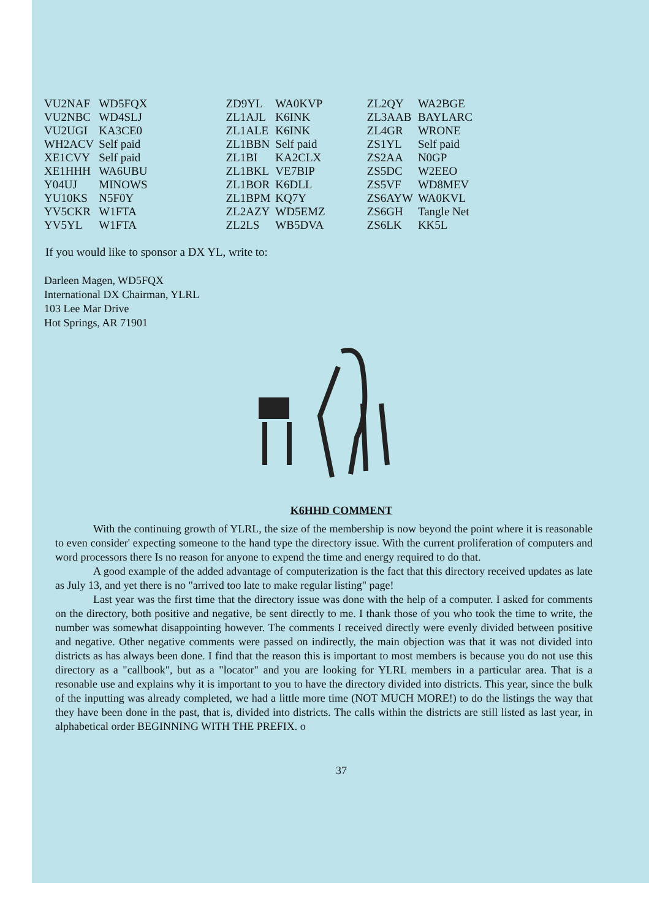| VU2NAF | WD5FQX |
| VU2NBC | WD4SLJ |
| VU2UGI | KA3CE0 |
| WH2ACV | Self paid |
| XE1CVY | Self paid |
| XE1HHH | WA6UBU |
| Y04UJ | MINOWS |
| YU10KS | N5F0Y |
| YV5CKR | W1FTA |
| YV5YL | W1FTA |
| ZD9YL | WA0KVP |
| ZL1AJL | K6INK |
| ZL1ALE | K6INK |
| ZL1BBN | Self paid |
| ZL1BI | KA2CLX |
| ZL1BKL | VE7BIP |
| ZL1BOR | K6DLL |
| ZL1BPM | KQ7Y |
| ZL2AZY | WD5EMZ |
| ZL2LS | WB5DVA |
| ZL2QY | WA2BGE |
| ZL3AAB | BAYLARC |
| ZL4GR | WRONE |
| ZS1YL | Self paid |
| ZS2AA | N0GP |
| ZS5DC | W2EEO |
| ZS5VF | WD8MEV |
| ZS6AYW | WA0KVL |
| ZS6GH | Tangle Net |
| ZS6LK | KK5L |
If you would like to sponsor a DX YL, write to:
Darleen Magen, WD5FQX
International DX Chairman, YLRL
103 Lee Mar Drive
Hot Springs, AR 71901
K6HHD COMMENT
With the continuing growth of YLRL, the size of the membership is now beyond the point where it is reasonable to even consider' expecting someone to the hand type the directory issue. With the current proliferation of computers and word processors there Is no reason for anyone to expend the time and energy required to do that.
A good example of the added advantage of computerization is the fact that this directory received updates as late as July 13, and yet there is no "arrived too late to make regular listing" page!
Last year was the first time that the directory issue was done with the help of a computer. I asked for comments on the directory, both positive and negative, be sent directly to me. I thank those of you who took the time to write, the number was somewhat disappointing however. The comments I received directly were evenly divided between positive and negative. Other negative comments were passed on indirectly, the main objection was that it was not divided into districts as has always been done. I find that the reason this is important to most members is because you do not use this directory as a "callbook", but as a "locator" and you are looking for YLRL members in a particular area. That is a resonable use and explains why it is important to you to have the directory divided into districts. This year, since the bulk of the inputting was already completed, we had a little more time (NOT MUCH MORE!) to do the listings the way that they have been done in the past, that is, divided into districts. The calls within the districts are still listed as last year, in alphabetical order BEGINNING WITH THE PREFIX. o
37